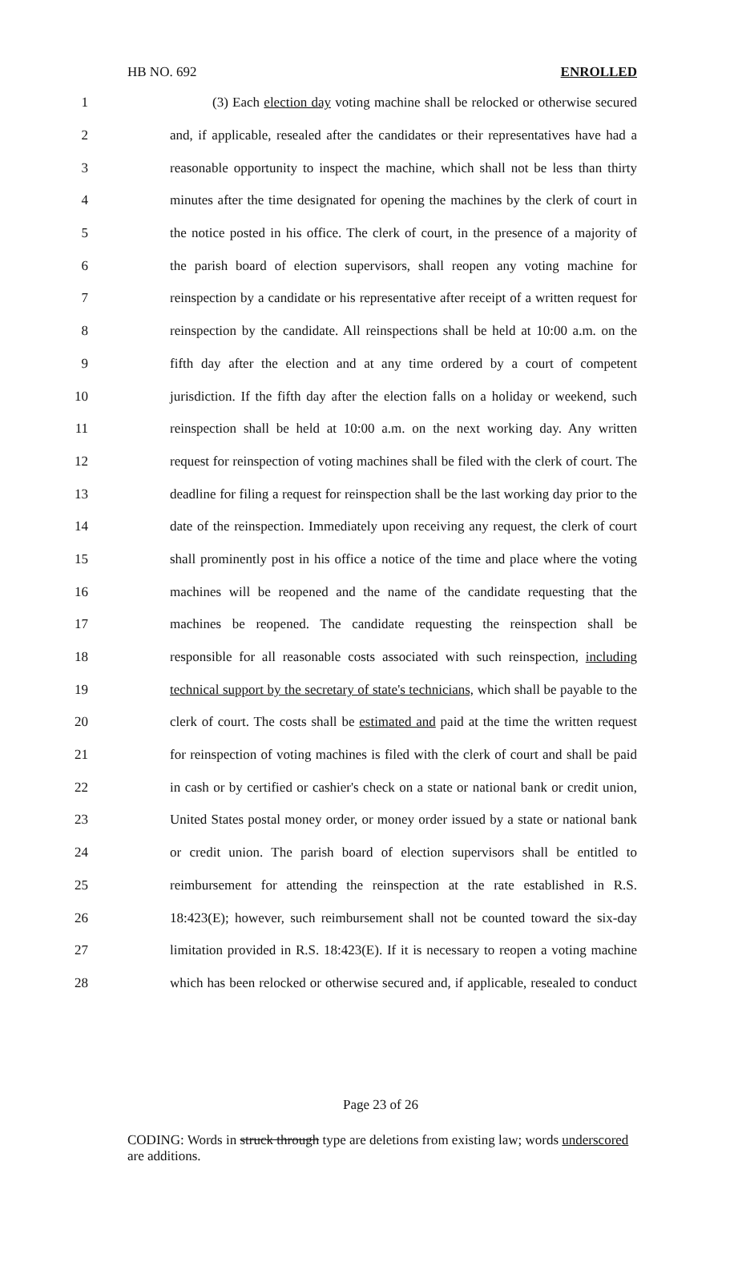HB NO. 692 ENROLLED
1 (3) Each election day voting machine shall be relocked or otherwise secured
2 and, if applicable, resealed after the candidates or their representatives have had a
3 reasonable opportunity to inspect the machine, which shall not be less than thirty
4 minutes after the time designated for opening the machines by the clerk of court in
5 the notice posted in his office. The clerk of court, in the presence of a majority of
6 the parish board of election supervisors, shall reopen any voting machine for
7 reinspection by a candidate or his representative after receipt of a written request for
8 reinspection by the candidate. All reinspections shall be held at 10:00 a.m. on the
9 fifth day after the election and at any time ordered by a court of competent
10 jurisdiction. If the fifth day after the election falls on a holiday or weekend, such
11 reinspection shall be held at 10:00 a.m. on the next working day. Any written
12 request for reinspection of voting machines shall be filed with the clerk of court. The
13 deadline for filing a request for reinspection shall be the last working day prior to the
14 date of the reinspection. Immediately upon receiving any request, the clerk of court
15 shall prominently post in his office a notice of the time and place where the voting
16 machines will be reopened and the name of the candidate requesting that the
17 machines be reopened. The candidate requesting the reinspection shall be
18 responsible for all reasonable costs associated with such reinspection, including
19 technical support by the secretary of state's technicians, which shall be payable to the
20 clerk of court. The costs shall be estimated and paid at the time the written request
21 for reinspection of voting machines is filed with the clerk of court and shall be paid
22 in cash or by certified or cashier's check on a state or national bank or credit union,
23 United States postal money order, or money order issued by a state or national bank
24 or credit union. The parish board of election supervisors shall be entitled to
25 reimbursement for attending the reinspection at the rate established in R.S.
26 18:423(E); however, such reimbursement shall not be counted toward the six-day
27 limitation provided in R.S. 18:423(E). If it is necessary to reopen a voting machine
28 which has been relocked or otherwise secured and, if applicable, resealed to conduct
Page 23 of 26
CODING: Words in struck through type are deletions from existing law; words underscored are additions.